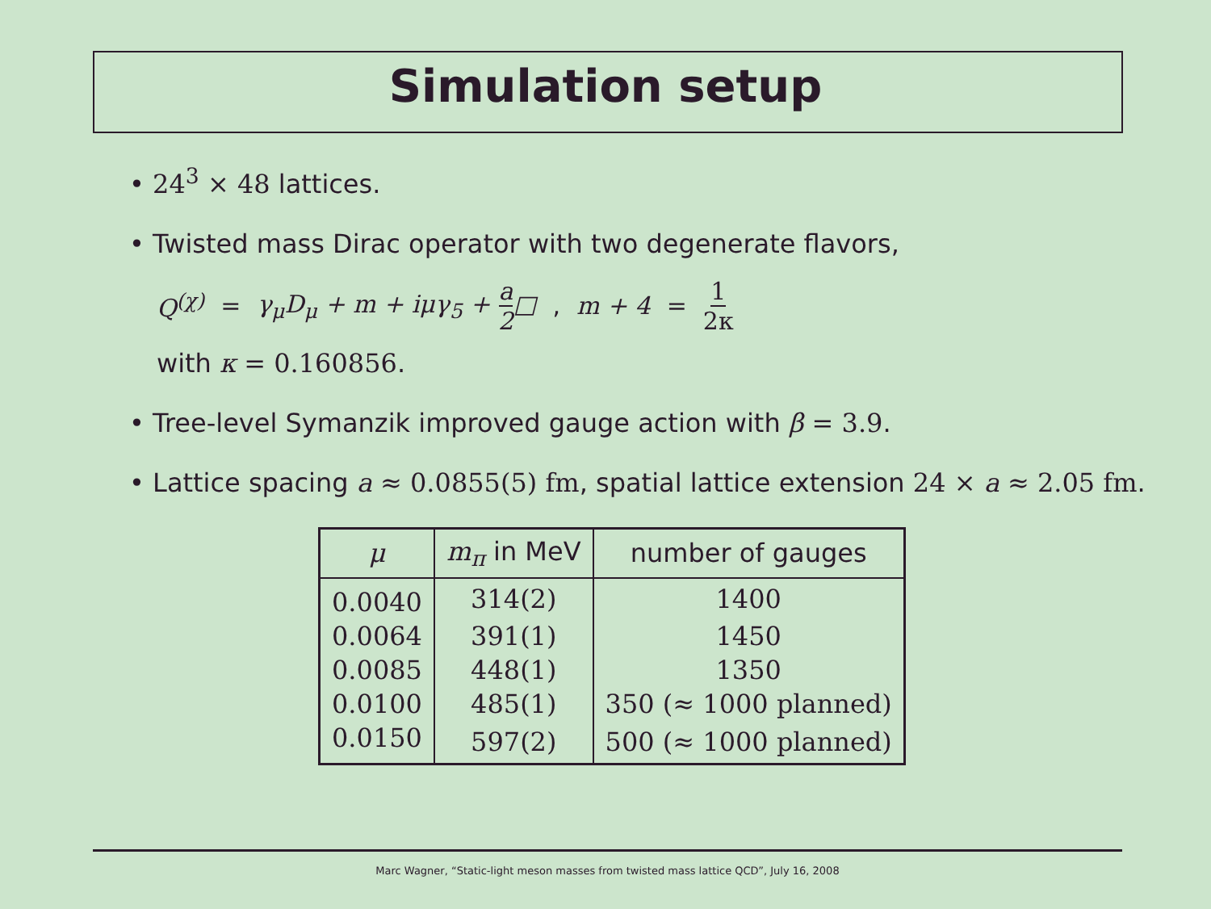Simulation setup
• 24<sup>3</sup> × 48 lattices.
• Twisted mass Dirac operator with two degenerate flavors,
Q<sup>(χ)</sup> = γ<sub>μ</sub>D<sub>μ</sub> + m + iμγ<sub>5</sub> + a 2□ , m + 4 = 1 2κ
with κ = 0.160856.
• Tree-level Symanzik improved gauge action with β = 3.9.
• Lattice spacing a ≈ 0.0855(5) fm, spatial lattice extension 24 × a ≈ 2.05 fm.
| μ | m<sub>π</sub> in MeV | number of gauges |
| --- | --- | --- |
| 0.0040 | 314(2) | 1400 |
| 0.0064 | 391(1) | 1450 |
| 0.0085 | 448(1) | 1350 |
| 0.0100 | 485(1) | 350 (≈ 1000 planned) |
| 0.0150 | 597(2) | 500 (≈ 1000 planned) |
Marc Wagner, “Static-light meson masses from twisted mass lattice QCD”, July 16, 2008